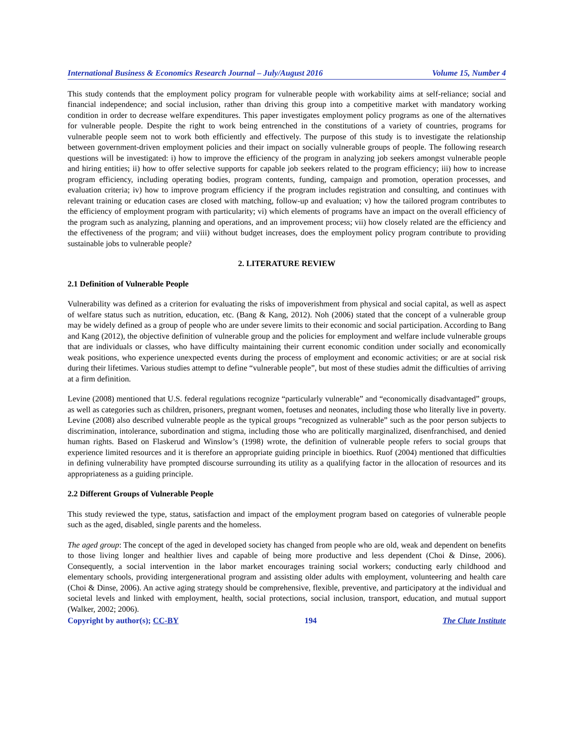International Business & Economics Research Journal – July/August 2016 Volume 15, Number 4
This study contends that the employment policy program for vulnerable people with workability aims at self-reliance; social and financial independence; and social inclusion, rather than driving this group into a competitive market with mandatory working condition in order to decrease welfare expenditures. This paper investigates employment policy programs as one of the alternatives for vulnerable people. Despite the right to work being entrenched in the constitutions of a variety of countries, programs for vulnerable people seem not to work both efficiently and effectively. The purpose of this study is to investigate the relationship between government-driven employment policies and their impact on socially vulnerable groups of people. The following research questions will be investigated: i) how to improve the efficiency of the program in analyzing job seekers amongst vulnerable people and hiring entities; ii) how to offer selective supports for capable job seekers related to the program efficiency; iii) how to increase program efficiency, including operating bodies, program contents, funding, campaign and promotion, operation processes, and evaluation criteria; iv) how to improve program efficiency if the program includes registration and consulting, and continues with relevant training or education cases are closed with matching, follow-up and evaluation; v) how the tailored program contributes to the efficiency of employment program with particularity; vi) which elements of programs have an impact on the overall efficiency of the program such as analyzing, planning and operations, and an improvement process; vii) how closely related are the efficiency and the effectiveness of the program; and viii) without budget increases, does the employment policy program contribute to providing sustainable jobs to vulnerable people?
2. LITERATURE REVIEW
2.1 Definition of Vulnerable People
Vulnerability was defined as a criterion for evaluating the risks of impoverishment from physical and social capital, as well as aspect of welfare status such as nutrition, education, etc. (Bang & Kang, 2012). Noh (2006) stated that the concept of a vulnerable group may be widely defined as a group of people who are under severe limits to their economic and social participation. According to Bang and Kang (2012), the objective definition of vulnerable group and the policies for employment and welfare include vulnerable groups that are individuals or classes, who have difficulty maintaining their current economic condition under socially and economically weak positions, who experience unexpected events during the process of employment and economic activities; or are at social risk during their lifetimes. Various studies attempt to define “vulnerable people”, but most of these studies admit the difficulties of arriving at a firm definition.
Levine (2008) mentioned that U.S. federal regulations recognize “particularly vulnerable” and “economically disadvantaged” groups, as well as categories such as children, prisoners, pregnant women, foetuses and neonates, including those who literally live in poverty. Levine (2008) also described vulnerable people as the typical groups “recognized as vulnerable” such as the poor person subjects to discrimination, intolerance, subordination and stigma, including those who are politically marginalized, disenfranchised, and denied human rights. Based on Flaskerud and Winslow’s (1998) wrote, the definition of vulnerable people refers to social groups that experience limited resources and it is therefore an appropriate guiding principle in bioethics. Ruof (2004) mentioned that difficulties in defining vulnerability have prompted discourse surrounding its utility as a qualifying factor in the allocation of resources and its appropriateness as a guiding principle.
2.2 Different Groups of Vulnerable People
This study reviewed the type, status, satisfaction and impact of the employment program based on categories of vulnerable people such as the aged, disabled, single parents and the homeless.
The aged group: The concept of the aged in developed society has changed from people who are old, weak and dependent on benefits to those living longer and healthier lives and capable of being more productive and less dependent (Choi & Dinse, 2006). Consequently, a social intervention in the labor market encourages training social workers; conducting early childhood and elementary schools, providing intergenerational program and assisting older adults with employment, volunteering and health care (Choi & Dinse, 2006). An active aging strategy should be comprehensive, flexible, preventive, and participatory at the individual and societal levels and linked with employment, health, social protections, social inclusion, transport, education, and mutual support (Walker, 2002; 2006).
Copyright by author(s); CC-BY 194 The Clute Institute